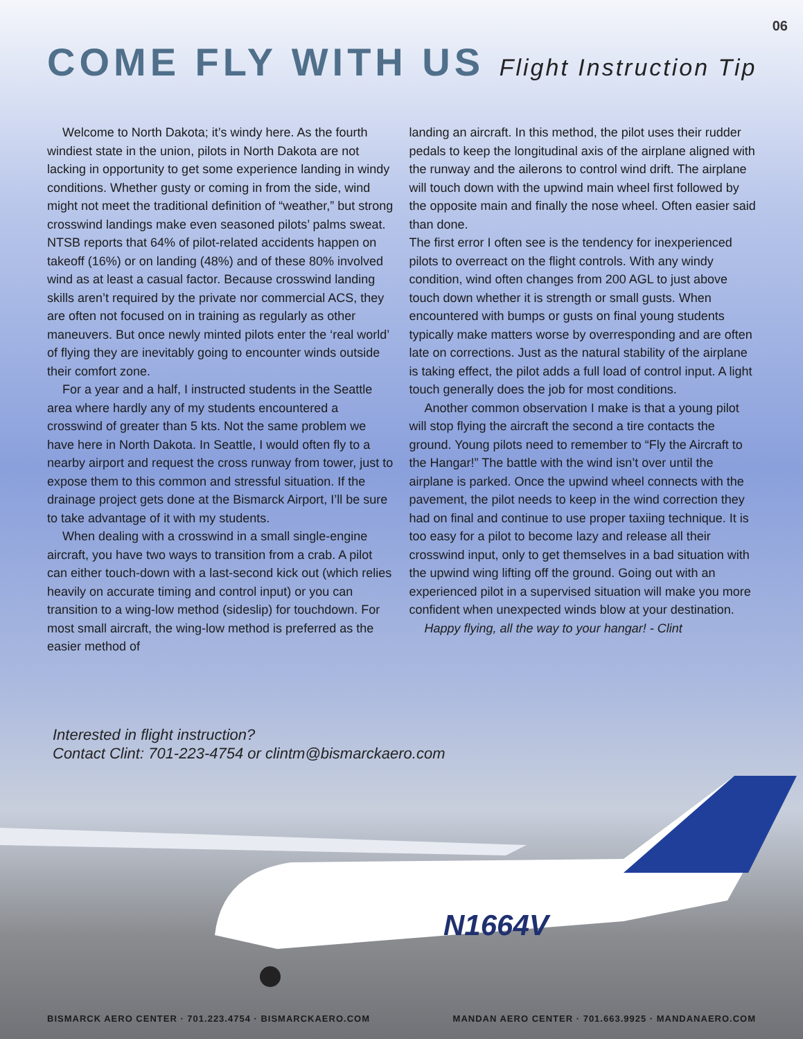06
COME FLY WITH US Flight Instruction Tip
Welcome to North Dakota; it’s windy here. As the fourth windiest state in the union, pilots in North Dakota are not lacking in opportunity to get some experience landing in windy conditions. Whether gusty or coming in from the side, wind might not meet the traditional definition of “weather,” but strong crosswind landings make even seasoned pilots’ palms sweat. NTSB reports that 64% of pilot-related accidents happen on takeoff (16%) or on landing (48%) and of these 80% involved wind as at least a casual factor. Because crosswind landing skills aren’t required by the private nor commercial ACS, they are often not focused on in training as regularly as other maneuvers. But once newly minted pilots enter the ‘real world’ of flying they are inevitably going to encounter winds outside their comfort zone.
For a year and a half, I instructed students in the Seattle area where hardly any of my students encountered a crosswind of greater than 5 kts. Not the same problem we have here in North Dakota. In Seattle, I would often fly to a nearby airport and request the cross runway from tower, just to expose them to this common and stressful situation. If the drainage project gets done at the Bismarck Airport, I’ll be sure to take advantage of it with my students.
When dealing with a crosswind in a small single-engine aircraft, you have two ways to transition from a crab. A pilot can either touch-down with a last-second kick out (which relies heavily on accurate timing and control input) or you can transition to a wing-low method (sideslip) for touchdown. For most small aircraft, the wing-low method is preferred as the easier method of
landing an aircraft. In this method, the pilot uses their rudder pedals to keep the longitudinal axis of the airplane aligned with the runway and the ailerons to control wind drift. The airplane will touch down with the upwind main wheel first followed by the opposite main and finally the nose wheel. Often easier said than done.
The first error I often see is the tendency for inexperienced pilots to overreact on the flight controls. With any windy condition, wind often changes from 200 AGL to just above touch down whether it is strength or small gusts. When encountered with bumps or gusts on final young students typically make matters worse by overresponding and are often late on corrections. Just as the natural stability of the airplane is taking effect, the pilot adds a full load of control input. A light touch generally does the job for most conditions.
Another common observation I make is that a young pilot will stop flying the aircraft the second a tire contacts the ground. Young pilots need to remember to “Fly the Aircraft to the Hangar!” The battle with the wind isn’t over until the airplane is parked. Once the upwind wheel connects with the pavement, the pilot needs to keep in the wind correction they had on final and continue to use proper taxiing technique. It is too easy for a pilot to become lazy and release all their crosswind input, only to get themselves in a bad situation with the upwind wing lifting off the ground. Going out with an experienced pilot in a supervised situation will make you more confident when unexpected winds blow at your destination.
Happy flying, all the way to your hangar! - Clint
Interested in flight instruction?
Contact Clint: 701-223-4754 or clintm@bismarckaero.com
N1664V
BISMARCK AERO CENTER · 701.223.4754 · BISMARCKAERO.COM MANDAN AERO CENTER · 701.663.9925 · MANDANAERO.COM